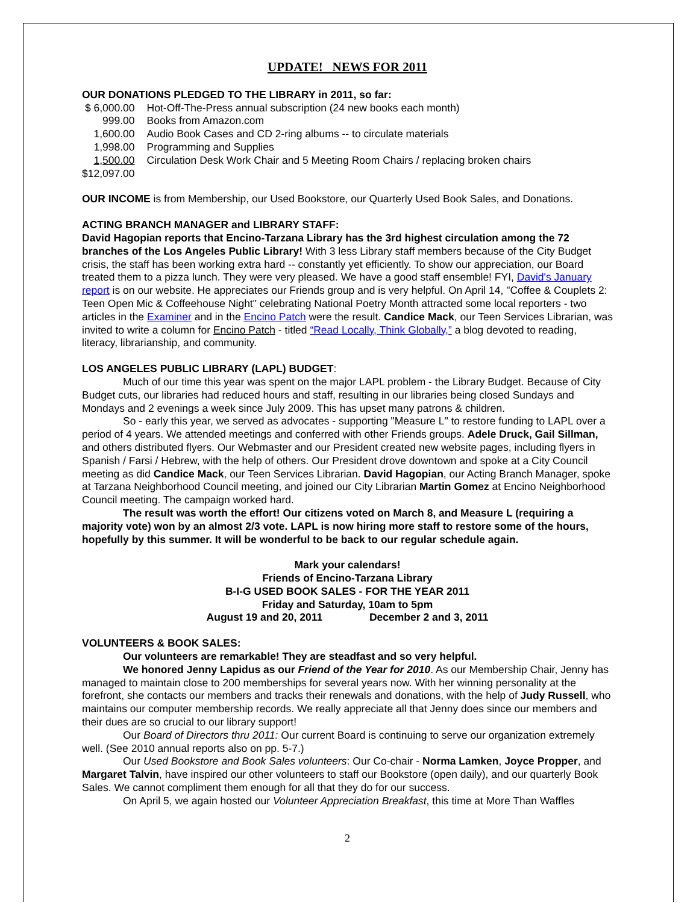UPDATE! NEWS FOR 2011
OUR DONATIONS PLEDGED TO THE LIBRARY in 2011, so far:
| $ 6,000.00 | Hot-Off-The-Press annual subscription (24 new books each month) |
| 999.00 | Books from Amazon.com |
| 1,600.00 | Audio Book Cases and CD 2-ring albums -- to circulate materials |
| 1,998.00 | Programming and Supplies |
| 1,500.00 | Circulation Desk Work Chair and 5 Meeting Room Chairs / replacing broken chairs |
| $12,097.00 | |
OUR INCOME is from Membership, our Used Bookstore, our Quarterly Used Book Sales, and Donations.
ACTING BRANCH MANAGER and LIBRARY STAFF:
David Hagopian reports that Encino-Tarzana Library has the 3rd highest circulation among the 72 branches of the Los Angeles Public Library! With 3 less Library staff members because of the City Budget crisis, the staff has been working extra hard -- constantly yet efficiently. To show our appreciation, our Board treated them to a pizza lunch. They were very pleased. We have a good staff ensemble! FYI, David's January report is on our website. He appreciates our Friends group and is very helpful. On April 14, "Coffee & Couplets 2: Teen Open Mic & Coffeehouse Night" celebrating National Poetry Month attracted some local reporters - two articles in the Examiner and in the Encino Patch were the result. Candice Mack, our Teen Services Librarian, was invited to write a column for Encino Patch - titled “Read Locally, Think Globally,” a blog devoted to reading, literacy, librarianship, and community.
LOS ANGELES PUBLIC LIBRARY (LAPL) BUDGET:
Much of our time this year was spent on the major LAPL problem - the Library Budget. Because of City Budget cuts, our libraries had reduced hours and staff, resulting in our libraries being closed Sundays and Mondays and 2 evenings a week since July 2009. This has upset many patrons & children.
So - early this year, we served as advocates - supporting "Measure L" to restore funding to LAPL over a period of 4 years. We attended meetings and conferred with other Friends groups. Adele Druck, Gail Sillman, and others distributed flyers. Our Webmaster and our President created new website pages, including flyers in Spanish / Farsi / Hebrew, with the help of others. Our President drove downtown and spoke at a City Council meeting as did Candice Mack, our Teen Services Librarian. David Hagopian, our Acting Branch Manager, spoke at Tarzana Neighborhood Council meeting, and joined our City Librarian Martin Gomez at Encino Neighborhood Council meeting. The campaign worked hard.
The result was worth the effort! Our citizens voted on March 8, and Measure L (requiring a majority vote) won by an almost 2/3 vote. LAPL is now hiring more staff to restore some of the hours, hopefully by this summer. It will be wonderful to be back to our regular schedule again.
Mark your calendars!
Friends of Encino-Tarzana Library
B-I-G USED BOOK SALES - FOR THE YEAR 2011
Friday and Saturday, 10am to 5pm
August 19 and 20, 2011 December 2 and 3, 2011
VOLUNTEERS & BOOK SALES:
Our volunteers are remarkable! They are steadfast and so very helpful.
We honored Jenny Lapidus as our Friend of the Year for 2010. As our Membership Chair, Jenny has managed to maintain close to 200 memberships for several years now. With her winning personality at the forefront, she contacts our members and tracks their renewals and donations, with the help of Judy Russell, who maintains our computer membership records. We really appreciate all that Jenny does since our members and their dues are so crucial to our library support!
Our Board of Directors thru 2011: Our current Board is continuing to serve our organization extremely well. (See 2010 annual reports also on pp. 5-7.)
Our Used Bookstore and Book Sales volunteers: Our Co-chair - Norma Lamken, Joyce Propper, and Margaret Talvin, have inspired our other volunteers to staff our Bookstore (open daily), and our quarterly Book Sales. We cannot compliment them enough for all that they do for our success.
On April 5, we again hosted our Volunteer Appreciation Breakfast, this time at More Than Waffles
2